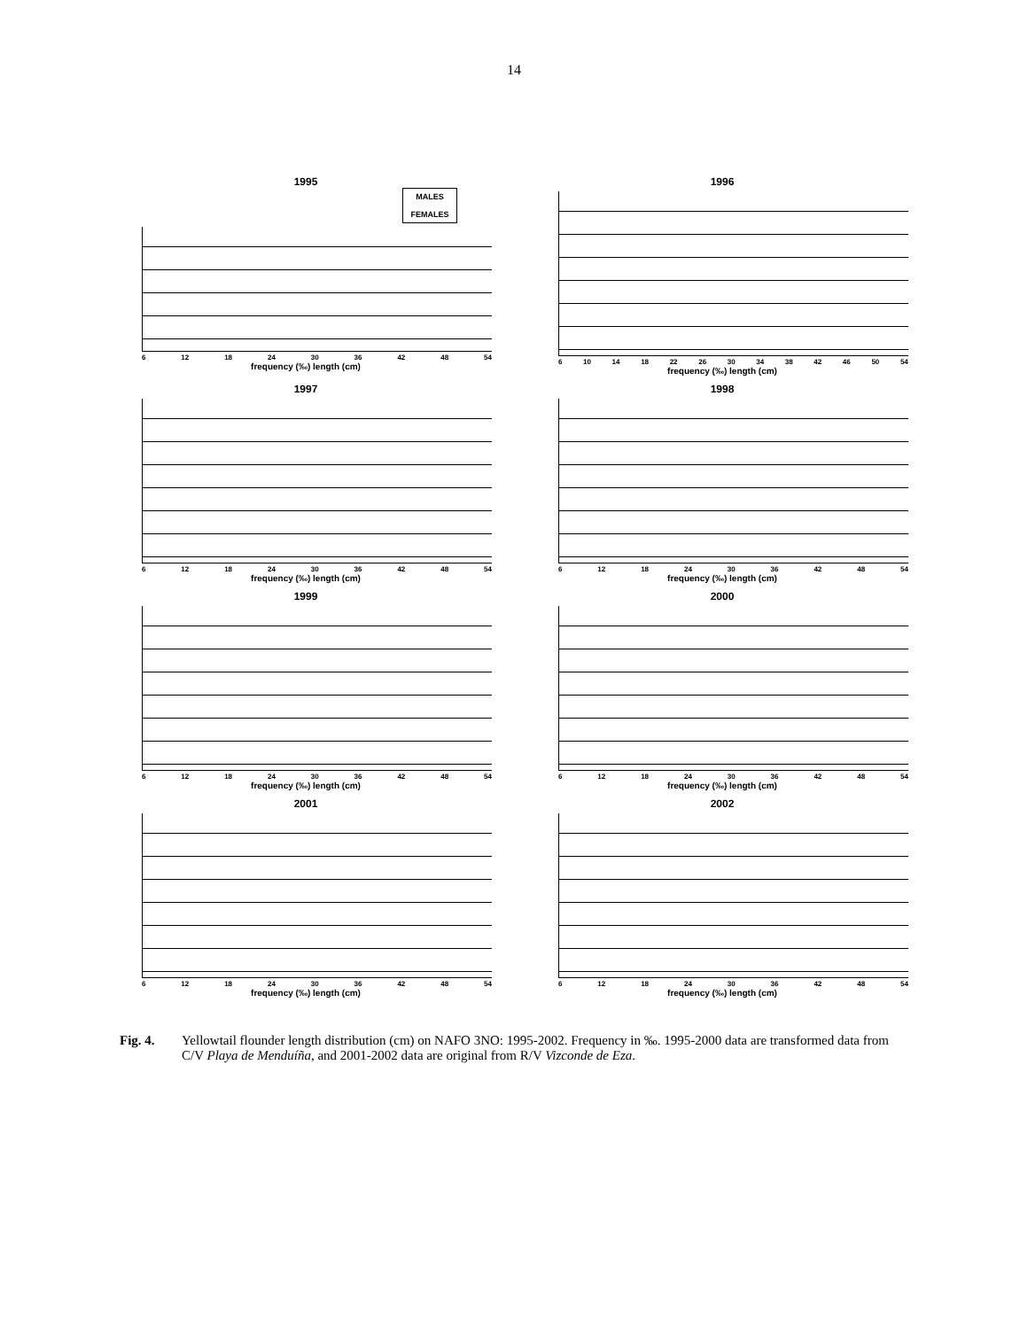14
1995
MALES
FEMALES
6 12 18 24 30 36 42 48 54
frequency (‰) length (cm)
1996
6 10 14 18 22 26 30 34 38 42 46 50 54
frequency (‰) length (cm)
1997
6 12 18 24 30 36 42 48 54
frequency (‰) length (cm)
1998
6 12 18 24 30 36 42 48 54
frequency (‰) length (cm)
1999
6 12 18 24 30 36 42 48 54
frequency (‰) length (cm)
2000
6 12 18 24 30 36 42 48 54
frequency (‰) length (cm)
2001
6 12 18 24 30 36 42 48 54
frequency (‰) length (cm)
2002
6 12 18 24 30 36 42 48 54
frequency (‰) length (cm)
Fig. 4. Yellowtail flounder length distribution (cm) on NAFO 3NO: 1995-2002. Frequency in ‰. 1995-2000 data are transformed data from C/V Playa de Menduíña, and 2001-2002 data are original from R/V Vizconde de Eza.